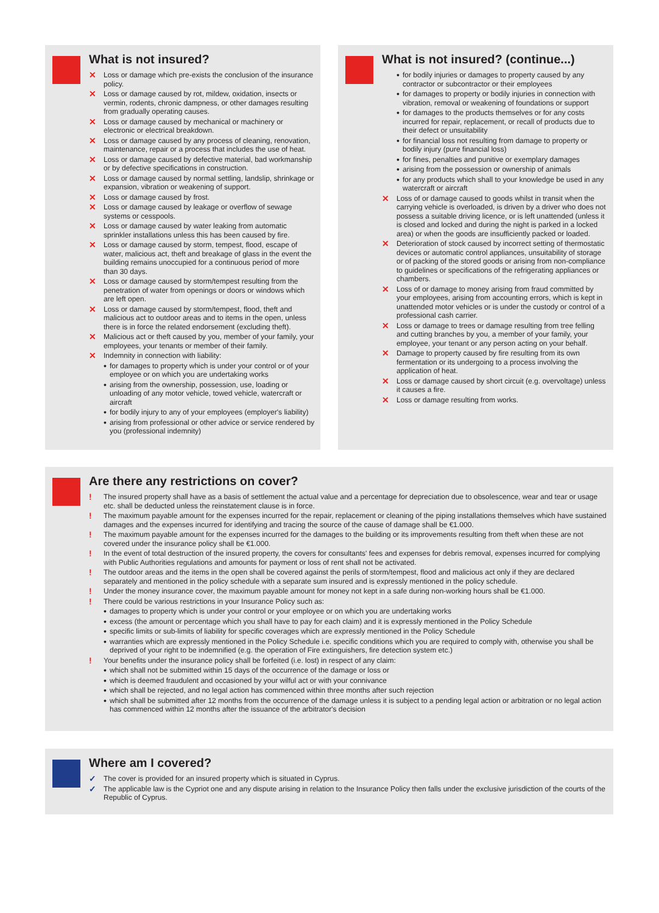What is not insured?
✕ Loss or damage which pre-exists the conclusion of the insurance policy.
✕ Loss or damage caused by rot, mildew, oxidation, insects or vermin, rodents, chronic dampness, or other damages resulting from gradually operating causes.
✕ Loss or damage caused by mechanical or machinery or electronic or electrical breakdown.
✕ Loss or damage caused by any process of cleaning, renovation, maintenance, repair or a process that includes the use of heat.
✕ Loss or damage caused by defective material, bad workmanship or by defective specifications in construction.
✕ Loss or damage caused by normal settling, landslip, shrinkage or expansion, vibration or weakening of support.
✕ Loss or damage caused by frost.
✕ Loss or damage caused by leakage or overflow of sewage systems or cesspools.
✕ Loss or damage caused by water leaking from automatic sprinkler installations unless this has been caused by fire.
✕ Loss or damage caused by storm, tempest, flood, escape of water, malicious act, theft and breakage of glass in the event the building remains unoccupied for a continuous period of more than 30 days.
✕ Loss or damage caused by storm/tempest resulting from the penetration of water from openings or doors or windows which are left open.
✕ Loss or damage caused by storm/tempest, flood, theft and malicious act to outdoor areas and to items in the open, unless there is in force the related endorsement (excluding theft).
✕ Malicious act or theft caused by you, member of your family, your employees, your tenants or member of their family.
✕ Indemnity in connection with liability:
• for damages to property which is under your control or of your employee or on which you are undertaking works
• arising from the ownership, possession, use, loading or unloading of any motor vehicle, towed vehicle, watercraft or aircraft
• for bodily injury to any of your employees (employer's liability)
• arising from professional or other advice or service rendered by you (professional indemnity)
What is not insured? (continue...)
• for bodily injuries or damages to property caused by any contractor or subcontractor or their employees
• for damages to property or bodily injuries in connection with vibration, removal or weakening of foundations or support
• for damages to the products themselves or for any costs incurred for repair, replacement, or recall of products due to their defect or unsuitability
• for financial loss not resulting from damage to property or bodily injury (pure financial loss)
• for fines, penalties and punitive or exemplary damages
• arising from the possession or ownership of animals
• for any products which shall to your knowledge be used in any watercraft or aircraft
✕ Loss of or damage caused to goods whilst in transit when the carrying vehicle is overloaded, is driven by a driver who does not possess a suitable driving licence, or is left unattended (unless it is closed and locked and during the night is parked in a locked area) or when the goods are insufficiently packed or loaded.
✕ Deterioration of stock caused by incorrect setting of thermostatic devices or automatic control appliances, unsuitability of storage or of packing of the stored goods or arising from non-compliance to guidelines or specifications of the refrigerating appliances or chambers.
✕ Loss of or damage to money arising from fraud committed by your employees, arising from accounting errors, which is kept in unattended motor vehicles or is under the custody or control of a professional cash carrier.
✕ Loss or damage to trees or damage resulting from tree felling and cutting branches by you, a member of your family, your employee, your tenant or any person acting on your behalf.
✕ Damage to property caused by fire resulting from its own fermentation or its undergoing to a process involving the application of heat.
✕ Loss or damage caused by short circuit (e.g. overvoltage) unless it causes a fire.
✕ Loss or damage resulting from works.
Are there any restrictions on cover?
! The insured property shall have as a basis of settlement the actual value and a percentage for depreciation due to obsolescence, wear and tear or usage etc. shall be deducted unless the reinstatement clause is in force.
! The maximum payable amount for the expenses incurred for the repair, replacement or cleaning of the piping installations themselves which have sustained damages and the expenses incurred for identifying and tracing the source of the cause of damage shall be €1.000.
! The maximum payable amount for the expenses incurred for the damages to the building or its improvements resulting from theft when these are not covered under the insurance policy shall be €1.000.
! In the event of total destruction of the insured property, the covers for consultants' fees and expenses for debris removal, expenses incurred for complying with Public Authorities regulations and amounts for payment or loss of rent shall not be activated.
! The outdoor areas and the items in the open shall be covered against the perils of storm/tempest, flood and malicious act only if they are declared separately and mentioned in the policy schedule with a separate sum insured and is expressly mentioned in the policy schedule.
! Under the money insurance cover, the maximum payable amount for money not kept in a safe during non-working hours shall be €1.000.
! There could be various restrictions in your Insurance Policy such as:
• damages to property which is under your control or your employee or on which you are undertaking works
• excess (the amount or percentage which you shall have to pay for each claim) and it is expressly mentioned in the Policy Schedule
• specific limits or sub-limits of liability for specific coverages which are expressly mentioned in the Policy Schedule
• warranties which are expressly mentioned in the Policy Schedule i.e. specific conditions which you are required to comply with, otherwise you shall be deprived of your right to be indemnified (e.g. the operation of Fire extinguishers, fire detection system etc.)
! Your benefits under the insurance policy shall be forfeited (i.e. lost) in respect of any claim:
• which shall not be submitted within 15 days of the occurrence of the damage or loss or
• which is deemed fraudulent and occasioned by your wilful act or with your connivance
• which shall be rejected, and no legal action has commenced within three months after such rejection
• which shall be submitted after 12 months from the occurrence of the damage unless it is subject to a pending legal action or arbitration or no legal action has commenced within 12 months after the issuance of the arbitrator's decision
Where am I covered?
✓ The cover is provided for an insured property which is situated in Cyprus.
✓ The applicable law is the Cypriot one and any dispute arising in relation to the Insurance Policy then falls under the exclusive jurisdiction of the courts of the Republic of Cyprus.